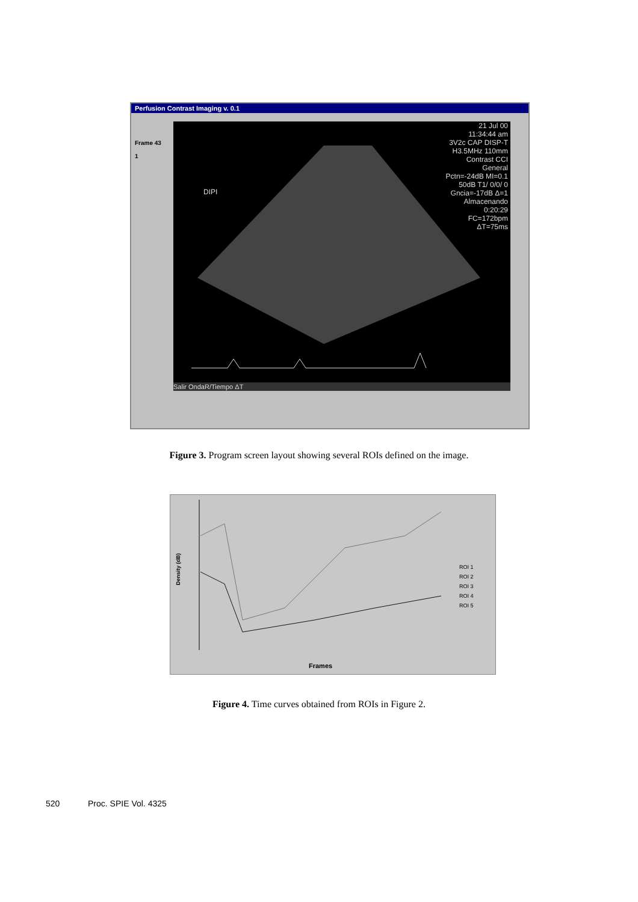Perfusion Contrast Imaging v. 0.1
Frame 43
1
21 Jul 00
11:34:44 am
3V2c CAP DISP-T
H3.5MHz 110mm
Contrast CCI
General
Pctn=-24dB MI=0.1
50dB T1/ 0/0/ 0
Gncia=-17dB Δ=1
Almacenando
0:20:29
FC=172bpm
ΔT=75ms
DIPI
Salir OndaR/Tiempo ΔT
Figure 3. Program screen layout showing several ROIs defined on the image.
Density (dB)
ROI 1
ROI 2
ROI 3
ROI 4
ROI 5
Frames
Figure 4. Time curves obtained from ROIs in Figure 2.
520 Proc. SPIE Vol. 4325